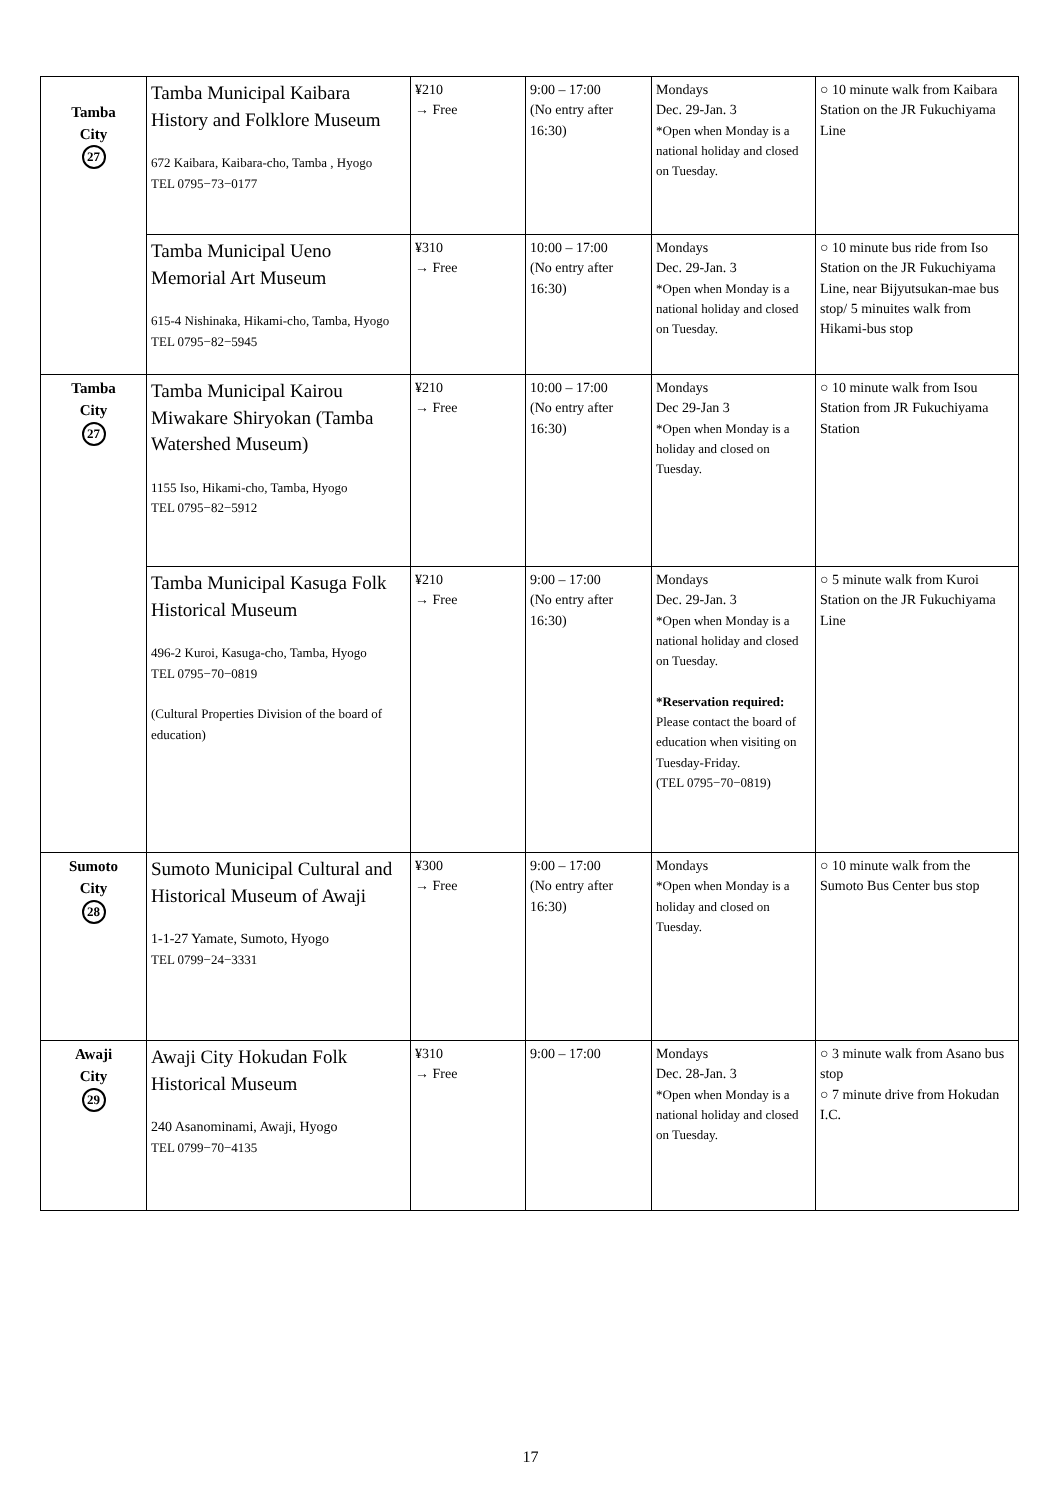| Tamba City 27 | Tamba Municipal Kaibara History and Folklore Museum 672 Kaibara, Kaibara-cho, Tamba , Hyogo TEL 0795−73−0177 | ¥210 → Free | 9:00 – 17:00 (No entry after 16:30) | Mondays Dec. 29-Jan. 3 *Open when Monday is a national holiday and closed on Tuesday. | ○ 10 minute walk from Kaibara Station on the JR Fukuchiyama Line |
| | Tamba Municipal Ueno Memorial Art Museum 615-4 Nishinaka, Hikami-cho, Tamba, Hyogo TEL 0795−82−5945 | ¥310 → Free | 10:00 – 17:00 (No entry after 16:30) | Mondays Dec. 29-Jan. 3 *Open when Monday is a national holiday and closed on Tuesday. | ○ 10 minute bus ride from Iso Station on the JR Fukuchiyama Line, near Bijyutsukan-mae bus stop/ 5 minuites walk from Hikami-bus stop |
| Tamba City 27 | Tamba Municipal Kairou Miwakare Shiryokan (Tamba Watershed Museum) 1155 Iso, Hikami-cho, Tamba, Hyogo TEL 0795−82−5912 | ¥210 → Free | 10:00 – 17:00 (No entry after 16:30) | Mondays Dec 29-Jan 3 *Open when Monday is a holiday and closed on Tuesday. | ○ 10 minute walk from Isou Station from JR Fukuchiyama Station |
| | Tamba Municipal Kasuga Folk Historical Museum 496-2 Kuroi, Kasuga-cho, Tamba, Hyogo TEL 0795−70−0819 (Cultural Properties Division of the board of education) | ¥210 → Free | 9:00 – 17:00 (No entry after 16:30) | Mondays Dec. 29-Jan. 3 *Open when Monday is a national holiday and closed on Tuesday. *Reservation required: Please contact the board of education when visiting on Tuesday-Friday. (TEL 0795−70−0819) | ○ 5 minute walk from Kuroi Station on the JR Fukuchiyama Line |
| Sumoto City 28 | Sumoto Municipal Cultural and Historical Museum of Awaji 1-1-27 Yamate, Sumoto, Hyogo TEL 0799−24−3331 | ¥300 → Free | 9:00 – 17:00 (No entry after 16:30) | Mondays *Open when Monday is a holiday and closed on Tuesday. | ○ 10 minute walk from the Sumoto Bus Center bus stop |
| Awaji City 29 | Awaji City Hokudan Folk Historical Museum 240 Asanominami, Awaji, Hyogo TEL 0799−70−4135 | ¥310 → Free | 9:00 – 17:00 | Mondays Dec. 28-Jan. 3 *Open when Monday is a national holiday and closed on Tuesday. | ○ 3 minute walk from Asano bus stop ○ 7 minute drive from Hokudan I.C. |
17